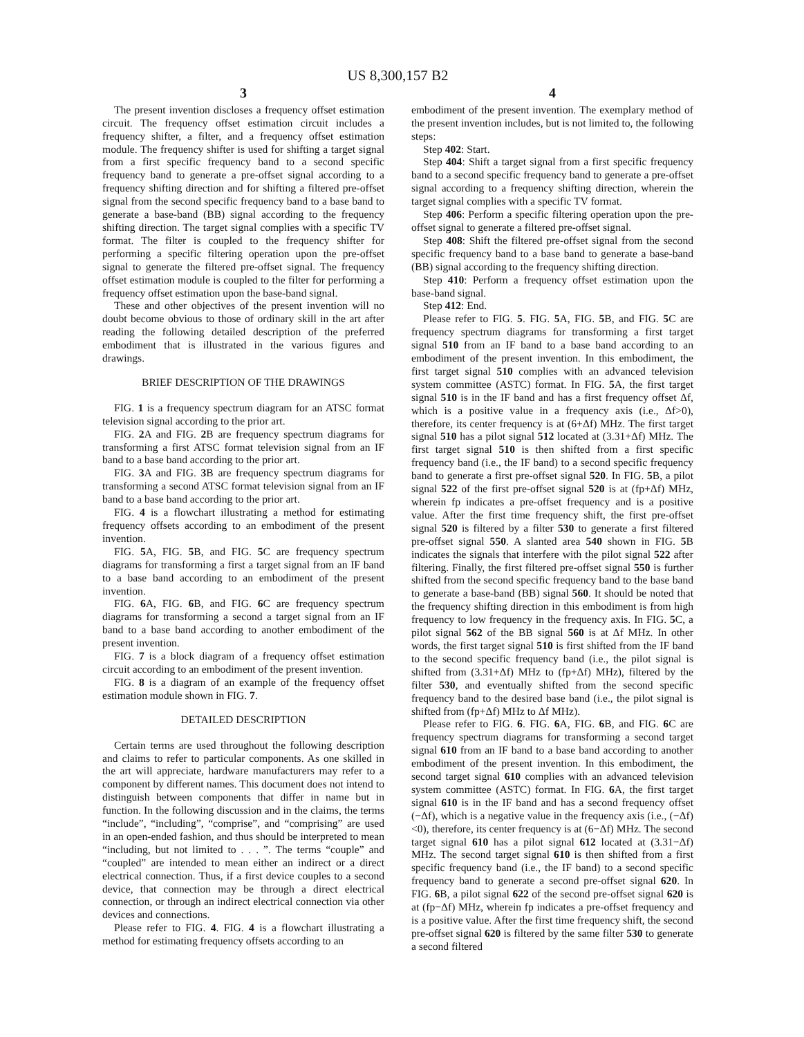US 8,300,157 B2
3
The present invention discloses a frequency offset estimation circuit. The frequency offset estimation circuit includes a frequency shifter, a filter, and a frequency offset estimation module. The frequency shifter is used for shifting a target signal from a first specific frequency band to a second specific frequency band to generate a pre-offset signal according to a frequency shifting direction and for shifting a filtered pre-offset signal from the second specific frequency band to a base band to generate a base-band (BB) signal according to the frequency shifting direction. The target signal complies with a specific TV format. The filter is coupled to the frequency shifter for performing a specific filtering operation upon the pre-offset signal to generate the filtered pre-offset signal. The frequency offset estimation module is coupled to the filter for performing a frequency offset estimation upon the base-band signal.
These and other objectives of the present invention will no doubt become obvious to those of ordinary skill in the art after reading the following detailed description of the preferred embodiment that is illustrated in the various figures and drawings.
BRIEF DESCRIPTION OF THE DRAWINGS
FIG. 1 is a frequency spectrum diagram for an ATSC format television signal according to the prior art.
FIG. 2 A and FIG. 2 B are frequency spectrum diagrams for transforming a first ATSC format television signal from an IF band to a base band according to the prior art.
FIG. 3 A and FIG. 3 B are frequency spectrum diagrams for transforming a second ATSC format television signal from an IF band to a base band according to the prior art.
FIG. 4 is a flowchart illustrating a method for estimating frequency offsets according to an embodiment of the present invention.
FIG. 5 A, FIG. 5 B, and FIG. 5 C are frequency spectrum diagrams for transforming a first a target signal from an IF band to a base band according to an embodiment of the present invention.
FIG. 6 A, FIG. 6 B, and FIG. 6 C are frequency spectrum diagrams for transforming a second a target signal from an IF band to a base band according to another embodiment of the present invention.
FIG. 7 is a block diagram of a frequency offset estimation circuit according to an embodiment of the present invention.
FIG. 8 is a diagram of an example of the frequency offset estimation module shown in FIG. 7.
DETAILED DESCRIPTION
Certain terms are used throughout the following description and claims to refer to particular components. As one skilled in the art will appreciate, hardware manufacturers may refer to a component by different names. This document does not intend to distinguish between components that differ in name but in function. In the following discussion and in the claims, the terms “include”, “including”, “comprise”, and “comprising” are used in an open-ended fashion, and thus should be interpreted to mean “including, but not limited to . . . ”. The terms “couple” and “coupled” are intended to mean either an indirect or a direct electrical connection. Thus, if a first device couples to a second device, that connection may be through a direct electrical connection, or through an indirect electrical connection via other devices and connections.
Please refer to FIG. 4. FIG. 4 is a flowchart illustrating a method for estimating frequency offsets according to an
4
embodiment of the present invention. The exemplary method of the present invention includes, but is not limited to, the following steps:
Step 402: Start.
Step 404: Shift a target signal from a first specific frequency band to a second specific frequency band to generate a pre-offset signal according to a frequency shifting direction, wherein the target signal complies with a specific TV format.
Step 406: Perform a specific filtering operation upon the pre-offset signal to generate a filtered pre-offset signal.
Step 408: Shift the filtered pre-offset signal from the second specific frequency band to a base band to generate a base-band (BB) signal according to the frequency shifting direction.
Step 410: Perform a frequency offset estimation upon the base-band signal.
Step 412: End.
Please refer to FIG. 5. FIG. 5 A, FIG. 5 B, and FIG. 5 C are frequency spectrum diagrams for transforming a first target signal 510 from an IF band to a base band according to an embodiment of the present invention. In this embodiment, the first target signal 510 complies with an advanced television system committee (ASTC) format. In FIG. 5 A, the first target signal 510 is in the IF band and has a first frequency offset Δf, which is a positive value in a frequency axis (i.e., Δf>0), therefore, its center frequency is at (6+Δf) MHz. The first target signal 510 has a pilot signal 512 located at (3.31+Δf) MHz. The first target signal 510 is then shifted from a first specific frequency band (i.e., the IF band) to a second specific frequency band to generate a first pre-offset signal 520. In FIG. 5 B, a pilot signal 522 of the first pre-offset signal 520 is at (fp+Δf) MHz, wherein fp indicates a pre-offset frequency and is a positive value. After the first time frequency shift, the first pre-offset signal 520 is filtered by a filter 530 to generate a first filtered pre-offset signal 550. A slanted area 540 shown in FIG. 5 B indicates the signals that interfere with the pilot signal 522 after filtering. Finally, the first filtered pre-offset signal 550 is further shifted from the second specific frequency band to the base band to generate a base-band (BB) signal 560. It should be noted that the frequency shifting direction in this embodiment is from high frequency to low frequency in the frequency axis. In FIG. 5 C, a pilot signal 562 of the BB signal 560 is at Δf MHz. In other words, the first target signal 510 is first shifted from the IF band to the second specific frequency band (i.e., the pilot signal is shifted from (3.31+Δf) MHz to (fp+Δf) MHz), filtered by the filter 530, and eventually shifted from the second specific frequency band to the desired base band (i.e., the pilot signal is shifted from (fp+Δf) MHz to Δf MHz).
Please refer to FIG. 6. FIG. 6 A, FIG. 6 B, and FIG. 6 C are frequency spectrum diagrams for transforming a second target signal 610 from an IF band to a base band according to another embodiment of the present invention. In this embodiment, the second target signal 610 complies with an advanced television system committee (ASTC) format. In FIG. 6 A, the first target signal 610 is in the IF band and has a second frequency offset (−Δf), which is a negative value in the frequency axis (i.e., (−Δf)<0), therefore, its center frequency is at (6−Δf) MHz. The second target signal 610 has a pilot signal 612 located at (3.31−Δf) MHz. The second target signal 610 is then shifted from a first specific frequency band (i.e., the IF band) to a second specific frequency band to generate a second pre-offset signal 620. In FIG. 6 B, a pilot signal 622 of the second pre-offset signal 620 is at (fp−Δf) MHz, wherein fp indicates a pre-offset frequency and is a positive value. After the first time frequency shift, the second pre-offset signal 620 is filtered by the same filter 530 to generate a second filtered